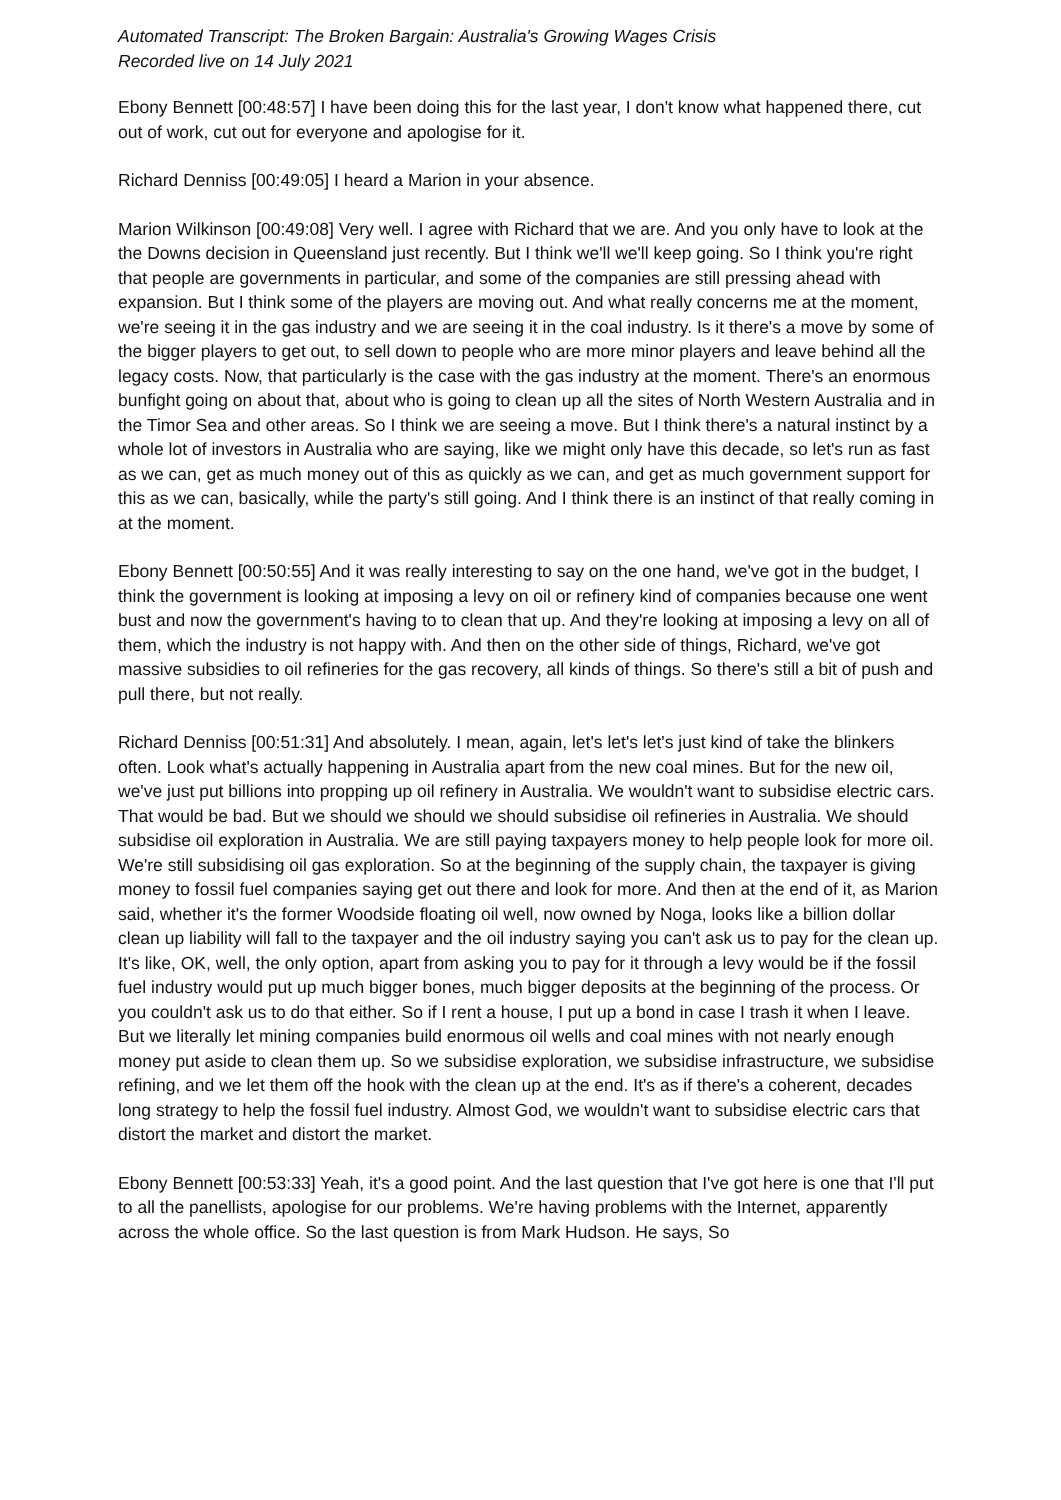Automated Transcript: The Broken Bargain: Australia's Growing Wages Crisis
Recorded live on 14 July 2021
Ebony Bennett [00:48:57] I have been doing this for the last year, I don't know what happened there, cut out of work, cut out for everyone and apologise for it.
Richard Denniss [00:49:05] I heard a Marion in your absence.
Marion Wilkinson [00:49:08] Very well. I agree with Richard that we are. And you only have to look at the the Downs decision in Queensland just recently. But I think we'll we'll keep going. So I think you're right that people are governments in particular, and some of the companies are still pressing ahead with expansion. But I think some of the players are moving out. And what really concerns me at the moment, we're seeing it in the gas industry and we are seeing it in the coal industry. Is it there's a move by some of the bigger players to get out, to sell down to people who are more minor players and leave behind all the legacy costs. Now, that particularly is the case with the gas industry at the moment. There's an enormous bunfight going on about that, about who is going to clean up all the sites of North Western Australia and in the Timor Sea and other areas. So I think we are seeing a move. But I think there's a natural instinct by a whole lot of investors in Australia who are saying, like we might only have this decade, so let's run as fast as we can, get as much money out of this as quickly as we can, and get as much government support for this as we can, basically, while the party's still going. And I think there is an instinct of that really coming in at the moment.
Ebony Bennett [00:50:55] And it was really interesting to say on the one hand, we've got in the budget, I think the government is looking at imposing a levy on oil or refinery kind of companies because one went bust and now the government's having to to clean that up. And they're looking at imposing a levy on all of them, which the industry is not happy with. And then on the other side of things, Richard, we've got massive subsidies to oil refineries for the gas recovery, all kinds of things. So there's still a bit of push and pull there, but not really.
Richard Denniss [00:51:31] And absolutely. I mean, again, let's let's let's just kind of take the blinkers often. Look what's actually happening in Australia apart from the new coal mines. But for the new oil, we've just put billions into propping up oil refinery in Australia. We wouldn't want to subsidise electric cars. That would be bad. But we should we should we should subsidise oil refineries in Australia. We should subsidise oil exploration in Australia. We are still paying taxpayers money to help people look for more oil. We're still subsidising oil gas exploration. So at the beginning of the supply chain, the taxpayer is giving money to fossil fuel companies saying get out there and look for more. And then at the end of it, as Marion said, whether it's the former Woodside floating oil well, now owned by Noga, looks like a billion dollar clean up liability will fall to the taxpayer and the oil industry saying you can't ask us to pay for the clean up. It's like, OK, well, the only option, apart from asking you to pay for it through a levy would be if the fossil fuel industry would put up much bigger bones, much bigger deposits at the beginning of the process. Or you couldn't ask us to do that either. So if I rent a house, I put up a bond in case I trash it when I leave. But we literally let mining companies build enormous oil wells and coal mines with not nearly enough money put aside to clean them up. So we subsidise exploration, we subsidise infrastructure, we subsidise refining, and we let them off the hook with the clean up at the end. It's as if there's a coherent, decades long strategy to help the fossil fuel industry. Almost God, we wouldn't want to subsidise electric cars that distort the market and distort the market.
Ebony Bennett [00:53:33] Yeah, it's a good point. And the last question that I've got here is one that I'll put to all the panellists, apologise for our problems. We're having problems with the Internet, apparently across the whole office. So the last question is from Mark Hudson. He says, So